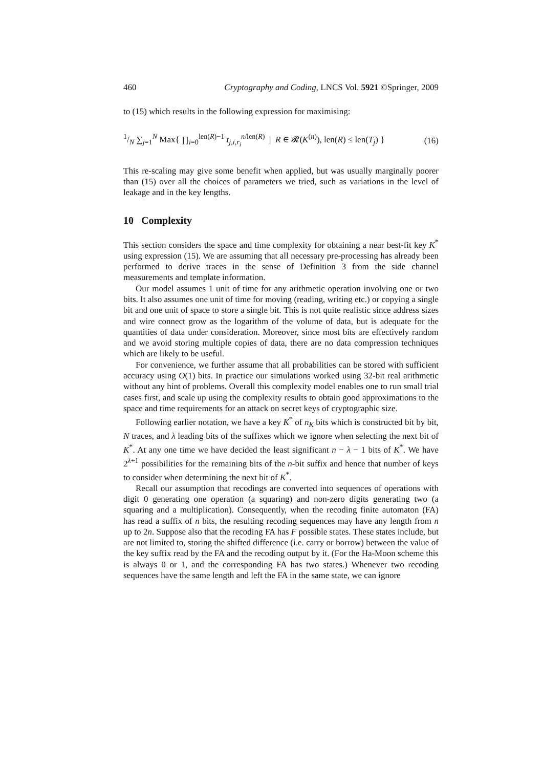460 Cryptography and Coding, LNCS Vol. 5921 ©Springer, 2009
to (15) which results in the following expression for maximising:
1/N ∑<sub>j=1</sub><sup>N</sup> Max{ ∏<sub>i=0</sub><sup>len(R)−1</sup> t<sub>j,i,r<sub>i</sub></sub><sup>n/len(R)</sup> | R ∈ 𝓡(K<sup>(n)</sup>), len(R) ≤ len(T<sub>j</sub>) } (16)
This re-scaling may give some benefit when applied, but was usually marginally poorer than (15) over all the choices of parameters we tried, such as variations in the level of leakage and in the key lengths.
10 Complexity
This section considers the space and time complexity for obtaining a near best-fit key K<sup>*</sup> using expression (15). We are assuming that all necessary pre-processing has already been performed to derive traces in the sense of Definition 3 from the side channel measurements and template information.
Our model assumes 1 unit of time for any arithmetic operation involving one or two bits. It also assumes one unit of time for moving (reading, writing etc.) or copying a single bit and one unit of space to store a single bit. This is not quite realistic since address sizes and wire connect grow as the logarithm of the volume of data, but is adequate for the quantities of data under consideration. Moreover, since most bits are effectively random and we avoid storing multiple copies of data, there are no data compression techniques which are likely to be useful.
For convenience, we further assume that all probabilities can be stored with sufficient accuracy using O(1) bits. In practice our simulations worked using 32-bit real arithmetic without any hint of problems. Overall this complexity model enables one to run small trial cases first, and scale up using the complexity results to obtain good approximations to the space and time requirements for an attack on secret keys of cryptographic size.
Following earlier notation, we have a key K<sup>*</sup> of n<sub>K</sub> bits which is constructed bit by bit, N traces, and λ leading bits of the suffixes which we ignore when selecting the next bit of K<sup>*</sup>. At any one time we have decided the least significant n − λ − 1 bits of K<sup>*</sup>. We have 2<sup>λ+1</sup> possibilities for the remaining bits of the n-bit suffix and hence that number of keys to consider when determining the next bit of K<sup>*</sup>.
Recall our assumption that recodings are converted into sequences of operations with digit 0 generating one operation (a squaring) and non-zero digits generating two (a squaring and a multiplication). Consequently, when the recoding finite automaton (FA) has read a suffix of n bits, the resulting recoding sequences may have any length from n up to 2n. Suppose also that the recoding FA has F possible states. These states include, but are not limited to, storing the shifted difference (i.e. carry or borrow) between the value of the key suffix read by the FA and the recoding output by it. (For the Ha-Moon scheme this is always 0 or 1, and the corresponding FA has two states.) Whenever two recoding sequences have the same length and left the FA in the same state, we can ignore